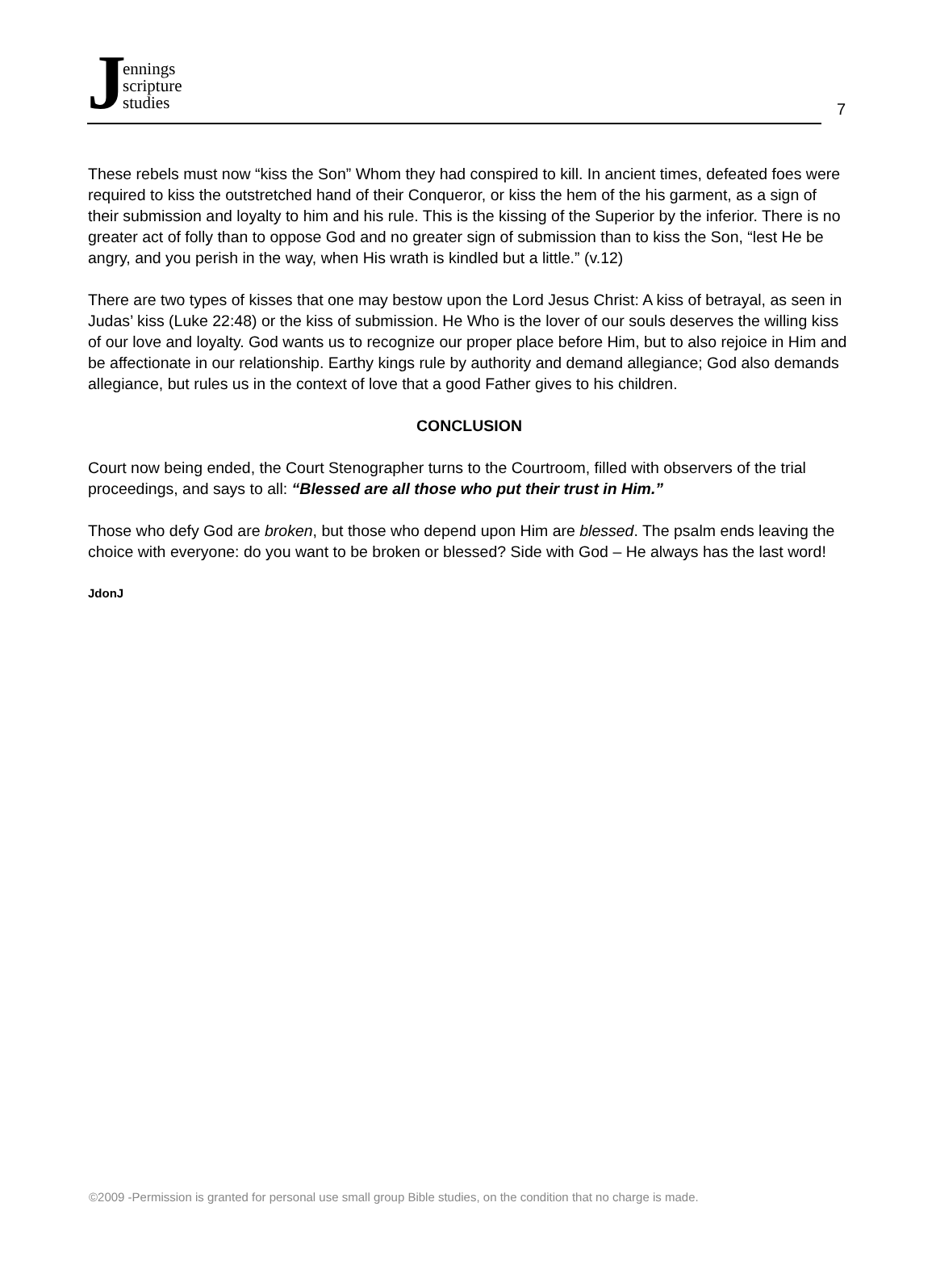Jennings
scripture
studies
7
These rebels must now “kiss the Son” Whom they had conspired to kill. In ancient times, defeated foes were required to kiss the outstretched hand of their Conqueror, or kiss the hem of the his garment, as a sign of their submission and loyalty to him and his rule. This is the kissing of the Superior by the inferior. There is no greater act of folly than to oppose God and no greater sign of submission than to kiss the Son, “lest He be angry, and you perish in the way, when His wrath is kindled but a little.” (v.12)
There are two types of kisses that one may bestow upon the Lord Jesus Christ: A kiss of betrayal, as seen in Judas’ kiss (Luke 22:48) or the kiss of submission. He Who is the lover of our souls deserves the willing kiss of our love and loyalty. God wants us to recognize our proper place before Him, but to also rejoice in Him and be affectionate in our relationship. Earthy kings rule by authority and demand allegiance; God also demands allegiance, but rules us in the context of love that a good Father gives to his children.
CONCLUSION
Court now being ended, the Court Stenographer turns to the Courtroom, filled with observers of the trial proceedings, and says to all: “Blessed are all those who put their trust in Him.”
Those who defy God are broken, but those who depend upon Him are blessed. The psalm ends leaving the choice with everyone: do you want to be broken or blessed? Side with God – He always has the last word!
JdonJ
©2009 -Permission is granted for personal use small group Bible studies, on the condition that no charge is made.